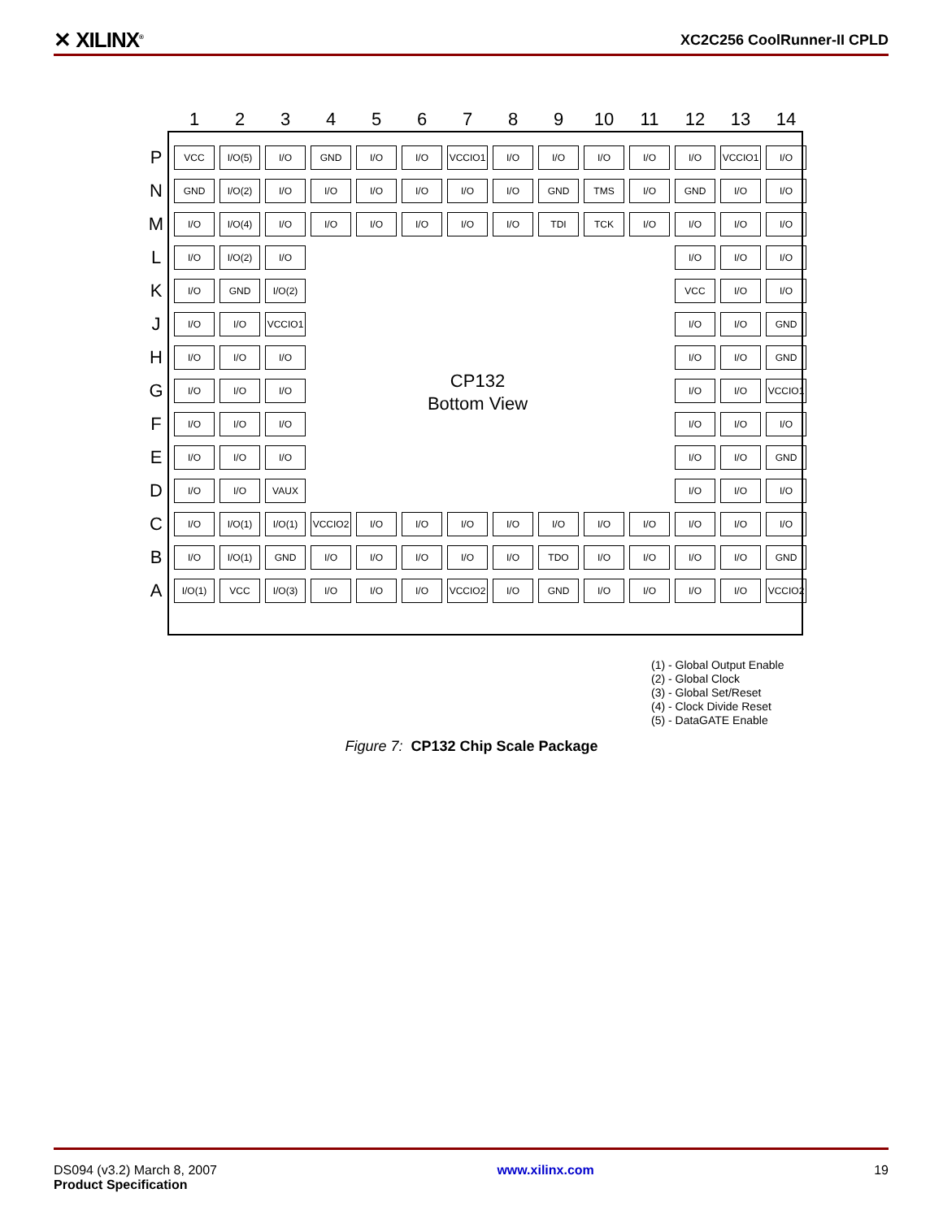✕ XILINX<sup>®</sup> XC2C256 CoolRunner-II CPLD
| | 1 | 2 | 3 | 4 | 5 | 6 | 7 | 8 | 9 | 10 | 11 | 12 | 13 | 14 |
| --- | --- | --- | --- | --- | --- | --- | --- | --- | --- | --- | --- | --- | --- | --- |
| P | VCC | I/O(5) | I/O | GND | I/O | I/O | VCCIO1 | I/O | I/O | I/O | I/O | I/O | VCCIO1 | I/O |
| N | GND | I/O(2) | I/O | I/O | I/O | I/O | I/O | I/O | GND | TMS | I/O | GND | I/O | I/O |
| M | I/O | I/O(4) | I/O | I/O | I/O | I/O | I/O | I/O | TDI | TCK | I/O | I/O | I/O | I/O |
| L | I/O | I/O(2) | I/O | | | | | | | | | I/O | I/O | I/O |
| K | I/O | GND | I/O(2) | | | | | | | | | VCC | I/O | I/O |
| J | I/O | I/O | VCCIO1 | | | | | | | | | I/O | I/O | GND |
| H | I/O | I/O | I/O | | | | | | | | | I/O | I/O | GND |
| G | I/O | I/O | I/O | | | | | | | | | I/O | I/O | VCCIO1 |
| F | I/O | I/O | I/O | | | | | | | | | I/O | I/O | I/O |
| E | I/O | I/O | I/O | | | | | | | | | I/O | I/O | GND |
| D | I/O | I/O | VAUX | | | | | | | | | I/O | I/O | I/O |
| C | I/O | I/O(1) | I/O(1) | VCCIO2 | I/O | I/O | I/O | I/O | I/O | I/O | I/O | I/O | I/O | I/O |
| B | I/O | I/O(1) | GND | I/O | I/O | I/O | I/O | I/O | TDO | I/O | I/O | I/O | I/O | GND |
| A | I/O(1) | VCC | I/O(3) | I/O | I/O | I/O | VCCIO2 | I/O | GND | I/O | I/O | I/O | I/O | VCCIO2 |
CP132
Bottom View
(1) - Global Output Enable
(2) - Global Clock
(3) - Global Set/Reset
(4) - Clock Divide Reset
(5) - DataGATE Enable
Figure 7: CP132 Chip Scale Package
DS094 (v3.2) March 8, 2007
Product Specification
www.xilinx.com 19